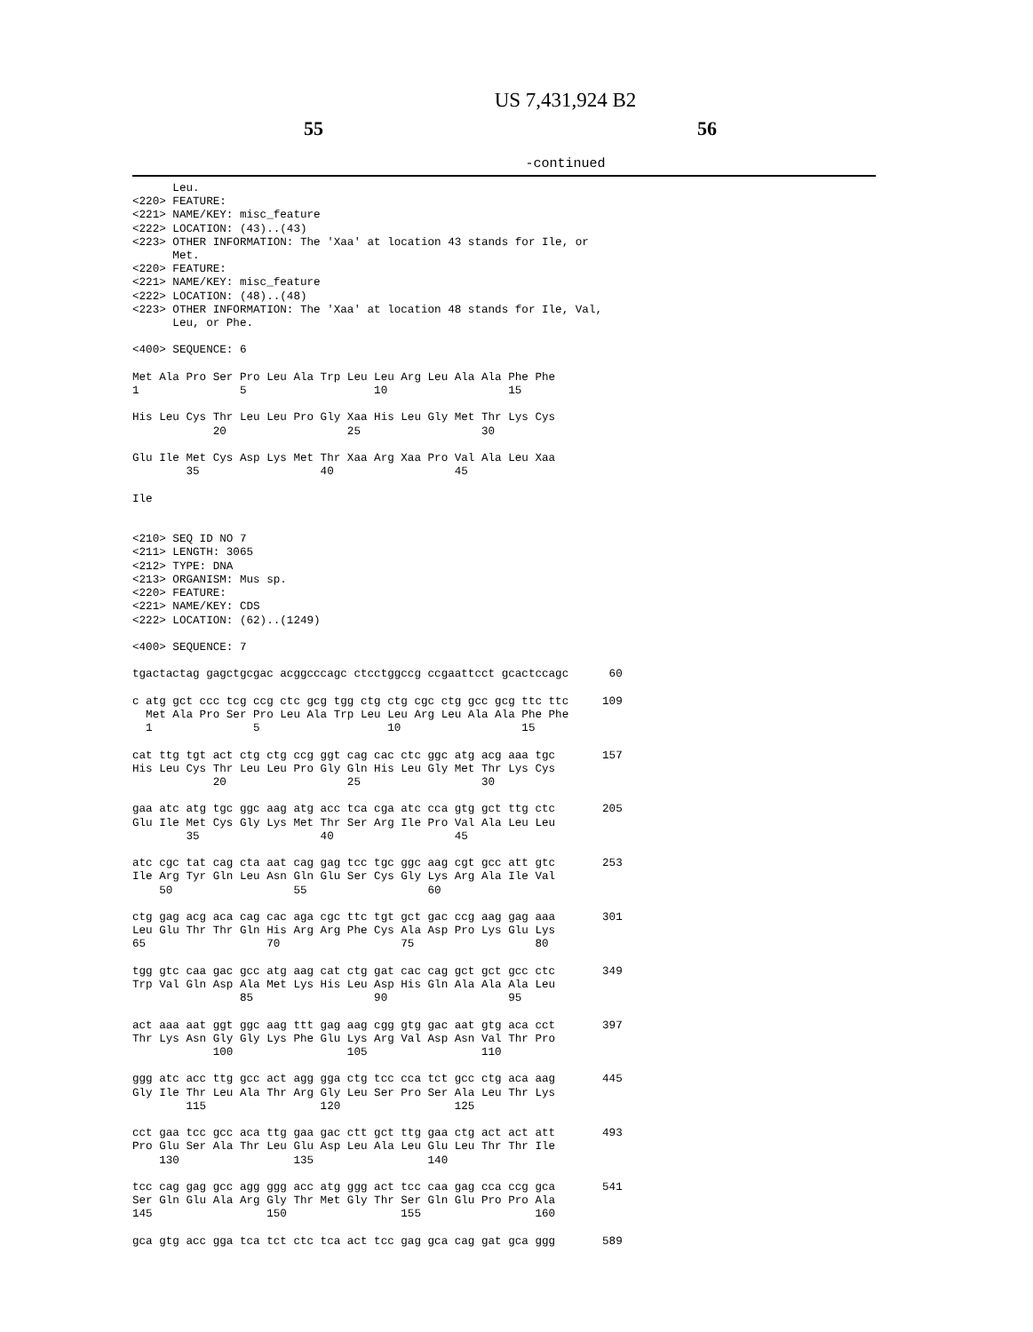US 7,431,924 B2
55 56
-continued
      Leu.
<220> FEATURE:
<221> NAME/KEY: misc_feature
<222> LOCATION: (43)..(43)
<223> OTHER INFORMATION: The 'Xaa' at location 43 stands for Ile, or
      Met.
<220> FEATURE:
<221> NAME/KEY: misc_feature
<222> LOCATION: (48)..(48)
<223> OTHER INFORMATION: The 'Xaa' at location 48 stands for Ile, Val,
      Leu, or Phe.

<400> SEQUENCE: 6

Met Ala Pro Ser Pro Leu Ala Trp Leu Leu Arg Leu Ala Ala Phe Phe
1               5                   10                  15

His Leu Cys Thr Leu Leu Pro Gly Xaa His Leu Gly Met Thr Lys Cys
            20                  25                  30

Glu Ile Met Cys Asp Lys Met Thr Xaa Arg Xaa Pro Val Ala Leu Xaa
        35                  40                  45

Ile


<210> SEQ ID NO 7
<211> LENGTH: 3065
<212> TYPE: DNA
<213> ORGANISM: Mus sp.
<220> FEATURE:
<221> NAME/KEY: CDS
<222> LOCATION: (62)..(1249)

<400> SEQUENCE: 7

tgactactag gagctgcgac acggcccagc ctcctggccg ccgaattcct gcactccagc      60

c atg gct ccc tcg ccg ctc gcg tgg ctg ctg cgc ctg gcc gcg ttc ttc     109
  Met Ala Pro Ser Pro Leu Ala Trp Leu Leu Arg Leu Ala Ala Phe Phe
  1               5                   10                  15

cat ttg tgt act ctg ctg ccg ggt cag cac ctc ggc atg acg aaa tgc       157
His Leu Cys Thr Leu Leu Pro Gly Gln His Leu Gly Met Thr Lys Cys
            20                  25                  30

gaa atc atg tgc ggc aag atg acc tca cga atc cca gtg gct ttg ctc       205
Glu Ile Met Cys Gly Lys Met Thr Ser Arg Ile Pro Val Ala Leu Leu
        35                  40                  45

atc cgc tat cag cta aat cag gag tcc tgc ggc aag cgt gcc att gtc       253
Ile Arg Tyr Gln Leu Asn Gln Glu Ser Cys Gly Lys Arg Ala Ile Val
    50                  55                  60

ctg gag acg aca cag cac aga cgc ttc tgt gct gac ccg aag gag aaa       301
Leu Glu Thr Thr Gln His Arg Arg Phe Cys Ala Asp Pro Lys Glu Lys
65                  70                  75                  80

tgg gtc caa gac gcc atg aag cat ctg gat cac cag gct gct gcc ctc       349
Trp Val Gln Asp Ala Met Lys His Leu Asp His Gln Ala Ala Ala Leu
                85                  90                  95

act aaa aat ggt ggc aag ttt gag aag cgg gtg gac aat gtg aca cct       397
Thr Lys Asn Gly Gly Lys Phe Glu Lys Arg Val Asp Asn Val Thr Pro
            100                 105                 110

ggg atc acc ttg gcc act agg gga ctg tcc cca tct gcc ctg aca aag       445
Gly Ile Thr Leu Ala Thr Arg Gly Leu Ser Pro Ser Ala Leu Thr Lys
        115                 120                 125

cct gaa tcc gcc aca ttg gaa gac ctt gct ttg gaa ctg act act att       493
Pro Glu Ser Ala Thr Leu Glu Asp Leu Ala Leu Glu Leu Thr Thr Ile
    130                 135                 140

tcc cag gag gcc agg ggg acc atg ggg act tcc caa gag cca ccg gca       541
Ser Gln Glu Ala Arg Gly Thr Met Gly Thr Ser Gln Glu Pro Pro Ala
145                 150                 155                 160

gca gtg acc gga tca tct ctc tca act tcc gag gca cag gat gca ggg       589